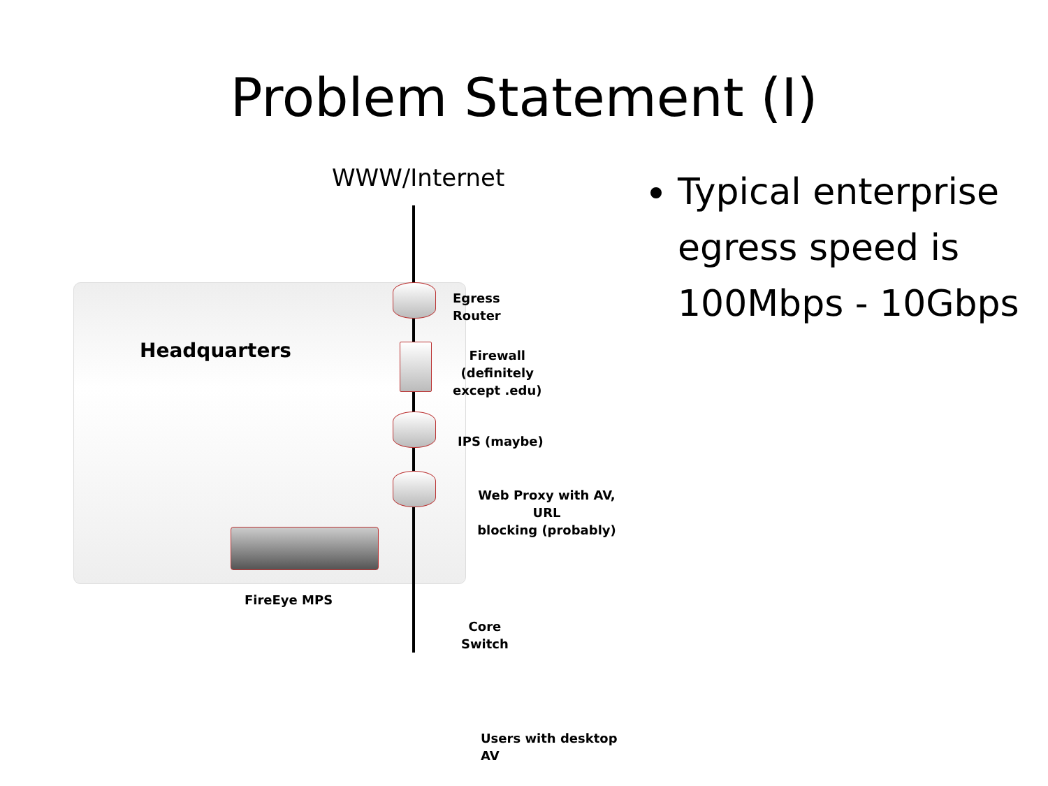Problem Statement (I)
WWW/Internet
Headquarters
Egress
Router
Firewall
(definitely
except .edu)
IPS (maybe)
Web Proxy with AV, URL
blocking (probably)
FireEye MPS
Core
Switch
Users with desktop AV
Typical enterprise egress speed is 100Mbps - 10Gbps